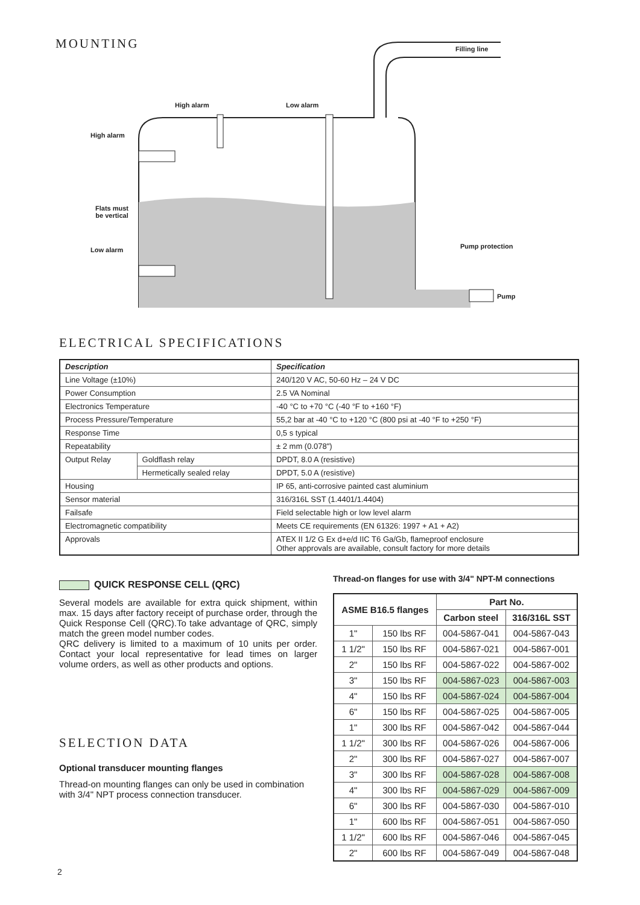MOUNTING
Filling line
High alarm Low alarm
High alarm
Flats must
be vertical
Low alarm Pump protection
Pump
ELECTRICAL SPECIFICATIONS
| Description | | Specification |
| --- | --- | --- |
| Line Voltage (±10%) | | 240/120 V AC, 50-60 Hz – 24 V DC |
| Power Consumption | | 2.5 VA Nominal |
| Electronics Temperature | | -40 °C to +70 °C (-40 °F to +160 °F) |
| Process Pressure/Temperature | | 55,2 bar at -40 °C to +120 °C (800 psi at -40 °F to +250 °F) |
| Response Time | | 0,5 s typical |
| Repeatability | | ± 2 mm (0.078") |
| Output Relay | Goldflash relay | DPDT, 8.0 A (resistive) |
| | Hermetically sealed relay | DPDT, 5.0 A (resistive) |
| Housing | | IP 65, anti-corrosive painted cast aluminium |
| Sensor material | | 316/316L SST (1.4401/1.4404) |
| Failsafe | | Field selectable high or low level alarm |
| Electromagnetic compatibility | | Meets CE requirements (EN 61326: 1997 + A1 + A2) |
| Approvals | | ATEX II 1/2 G Ex d+e/d IIC T6 Ga/Gb, flameproof enclosure Other approvals are available, consult factory for more details |
QUICK RESPONSE CELL (QRC)
Several models are available for extra quick shipment, within max. 15 days after factory receipt of purchase order, through the Quick Response Cell (QRC).To take advantage of QRC, simply match the green model number codes.
QRC delivery is limited to a maximum of 10 units per order. Contact your local representative for lead times on larger volume orders, as well as other products and options.
SELECTION DATA
Optional transducer mounting flanges
Thread-on mounting flanges can only be used in combination with 3/4" NPT process connection transducer.
Thread-on flanges for use with 3/4" NPT-M connections
| ASME B16.5 flanges | | Part No. | |
| --- | --- | --- | --- |
| | | Carbon steel | 316/316L SST |
| 1" | 150 lbs RF | 004-5867-041 | 004-5867-043 |
| 1 1/2" | 150 lbs RF | 004-5867-021 | 004-5867-001 |
| 2" | 150 lbs RF | 004-5867-022 | 004-5867-002 |
| 3" | 150 lbs RF | 004-5867-023 | 004-5867-003 |
| 4" | 150 lbs RF | 004-5867-024 | 004-5867-004 |
| 6" | 150 lbs RF | 004-5867-025 | 004-5867-005 |
| 1" | 300 lbs RF | 004-5867-042 | 004-5867-044 |
| 1 1/2" | 300 lbs RF | 004-5867-026 | 004-5867-006 |
| 2" | 300 lbs RF | 004-5867-027 | 004-5867-007 |
| 3" | 300 lbs RF | 004-5867-028 | 004-5867-008 |
| 4" | 300 lbs RF | 004-5867-029 | 004-5867-009 |
| 6" | 300 lbs RF | 004-5867-030 | 004-5867-010 |
| 1" | 600 lbs RF | 004-5867-051 | 004-5867-050 |
| 1 1/2" | 600 lbs RF | 004-5867-046 | 004-5867-045 |
| 2" | 600 lbs RF | 004-5867-049 | 004-5867-048 |
2